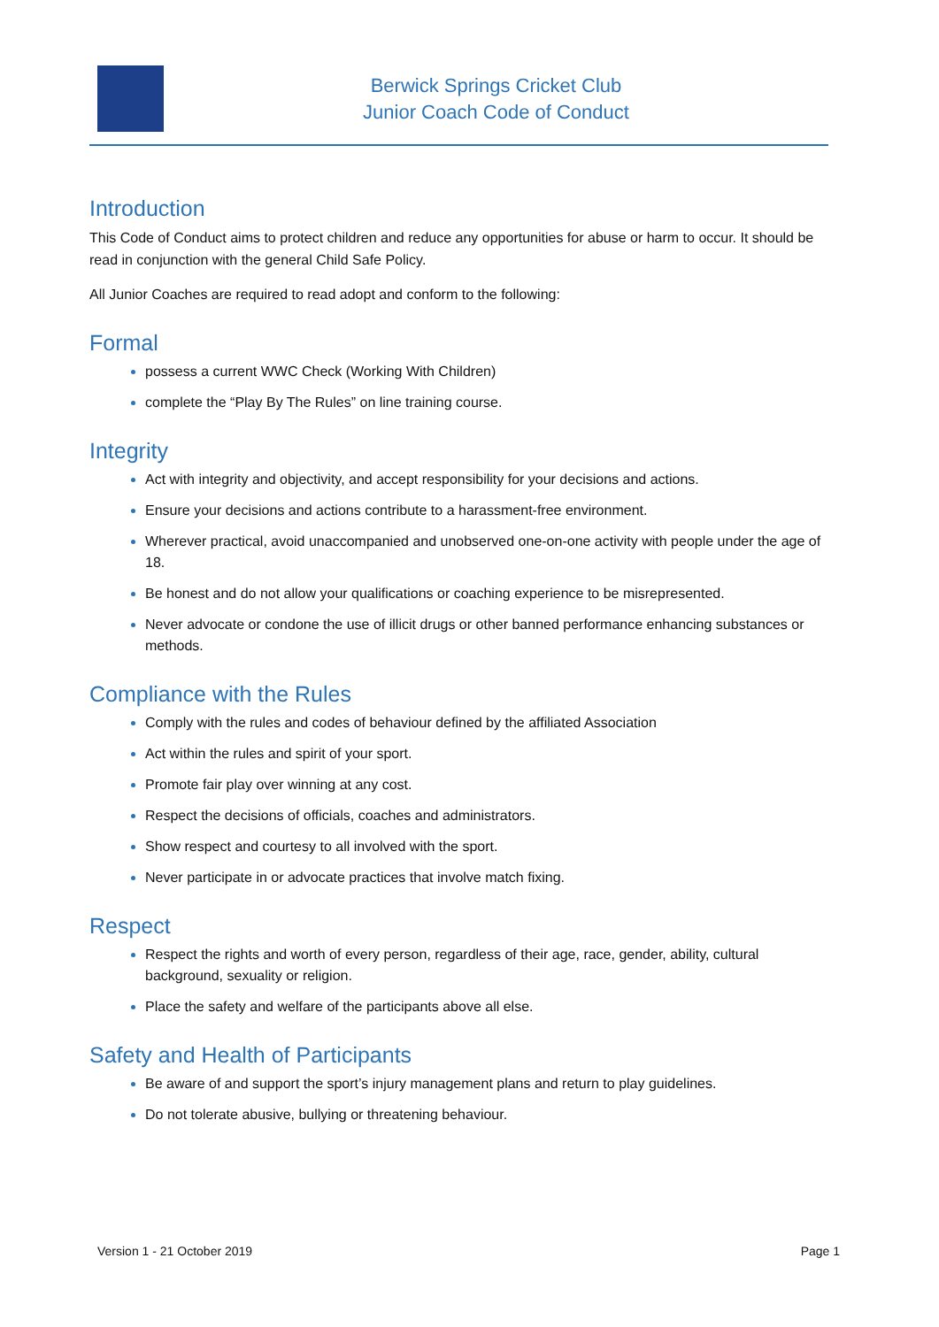Berwick Springs Cricket Club
Junior Coach Code of Conduct
Introduction
This Code of Conduct aims to protect children and reduce any opportunities for abuse or harm to occur. It should be read in conjunction with the general Child Safe Policy.
All Junior Coaches are required to read adopt and conform to the following:
Formal
possess a current WWC Check (Working With Children)
complete the “Play By The Rules” on line training course.
Integrity
Act with integrity and objectivity, and accept responsibility for your decisions and actions.
Ensure your decisions and actions contribute to a harassment-free environment.
Wherever practical, avoid unaccompanied and unobserved one-on-one activity with people under the age of 18.
Be honest and do not allow your qualifications or coaching experience to be misrepresented.
Never advocate or condone the use of illicit drugs or other banned performance enhancing substances or methods.
Compliance with the Rules
Comply with the rules and codes of behaviour defined by the affiliated Association
Act within the rules and spirit of your sport.
Promote fair play over winning at any cost.
Respect the decisions of officials, coaches and administrators.
Show respect and courtesy to all involved with the sport.
Never participate in or advocate practices that involve match fixing.
Respect
Respect the rights and worth of every person, regardless of their age, race, gender, ability, cultural background, sexuality or religion.
Place the safety and welfare of the participants above all else.
Safety and Health of Participants
Be aware of and support the sport’s injury management plans and return to play guidelines.
Do not tolerate abusive, bullying or threatening behaviour.
Version 1 - 21 October 2019 Page 1